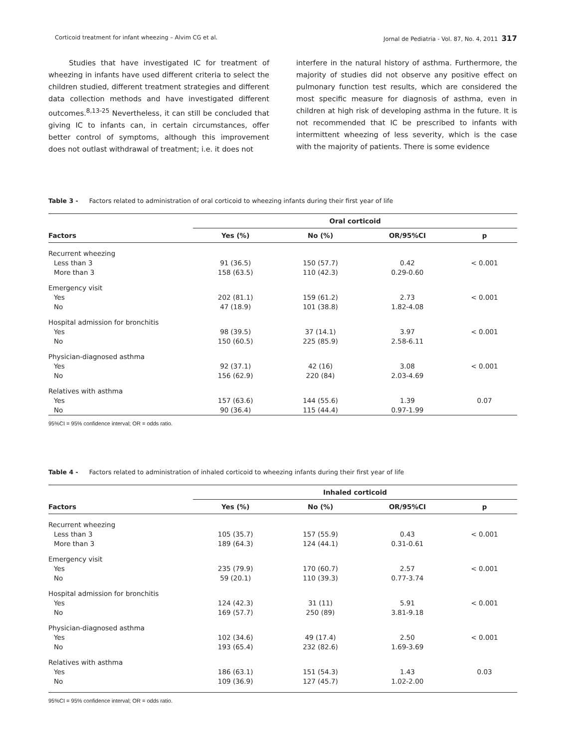Corticoid treatment for infant wheezing – Alvim CG et al. Jornal de Pediatria - Vol. 87, No. 4, 2011 317
Studies that have investigated IC for treatment of wheezing in infants have used different criteria to select the children studied, different treatment strategies and different data collection methods and have investigated different outcomes.<sup>8,13-25</sup> Nevertheless, it can still be concluded that giving IC to infants can, in certain circumstances, offer better control of symptoms, although this improvement does not outlast withdrawal of treatment; i.e. it does not
interfere in the natural history of asthma. Furthermore, the majority of studies did not observe any positive effect on pulmonary function test results, which are considered the most specific measure for diagnosis of asthma, even in children at high risk of developing asthma in the future. It is not recommended that IC be prescribed to infants with intermittent wheezing of less severity, which is the case with the majority of patients. There is some evidence
Table 3 - Factors related to administration of oral corticoid to wheezing infants during their first year of life
| | Oral corticoid | | | |
| --- | --- | --- | --- | --- |
| Factors | Yes (%) | No (%) | OR/95%CI | p |
| Recurrent wheezing | | | | |
| Less than 3 | 91 (36.5) | 150 (57.7) | 0.42 | < 0.001 |
| More than 3 | 158 (63.5) | 110 (42.3) | 0.29-0.60 | |
| Emergency visit | | | | |
| Yes | 202 (81.1) | 159 (61.2) | 2.73 | < 0.001 |
| No | 47 (18.9) | 101 (38.8) | 1.82-4.08 | |
| Hospital admission for bronchitis | | | | |
| Yes | 98 (39.5) | 37 (14.1) | 3.97 | < 0.001 |
| No | 150 (60.5) | 225 (85.9) | 2.58-6.11 | |
| Physician-diagnosed asthma | | | | |
| Yes | 92 (37.1) | 42 (16) | 3.08 | < 0.001 |
| No | 156 (62.9) | 220 (84) | 2.03-4.69 | |
| Relatives with asthma | | | | |
| Yes | 157 (63.6) | 144 (55.6) | 1.39 | 0.07 |
| No | 90 (36.4) | 115 (44.4) | 0.97-1.99 | |
95%CI = 95% confidence interval; OR = odds ratio.
Table 4 - Factors related to administration of inhaled corticoid to wheezing infants during their first year of life
| | Inhaled corticoid | | | |
| --- | --- | --- | --- | --- |
| Factors | Yes (%) | No (%) | OR/95%CI | p |
| Recurrent wheezing | | | | |
| Less than 3 | 105 (35.7) | 157 (55.9) | 0.43 | < 0.001 |
| More than 3 | 189 (64.3) | 124 (44.1) | 0.31-0.61 | |
| Emergency visit | | | | |
| Yes | 235 (79.9) | 170 (60.7) | 2.57 | < 0.001 |
| No | 59 (20.1) | 110 (39.3) | 0.77-3.74 | |
| Hospital admission for bronchitis | | | | |
| Yes | 124 (42.3) | 31 (11) | 5.91 | < 0.001 |
| No | 169 (57.7) | 250 (89) | 3.81-9.18 | |
| Physician-diagnosed asthma | | | | |
| Yes | 102 (34.6) | 49 (17.4) | 2.50 | < 0.001 |
| No | 193 (65.4) | 232 (82.6) | 1.69-3.69 | |
| Relatives with asthma | | | | |
| Yes | 186 (63.1) | 151 (54.3) | 1.43 | 0.03 |
| No | 109 (36.9) | 127 (45.7) | 1.02-2.00 | |
95%CI = 95% confidence interval; OR = odds ratio.